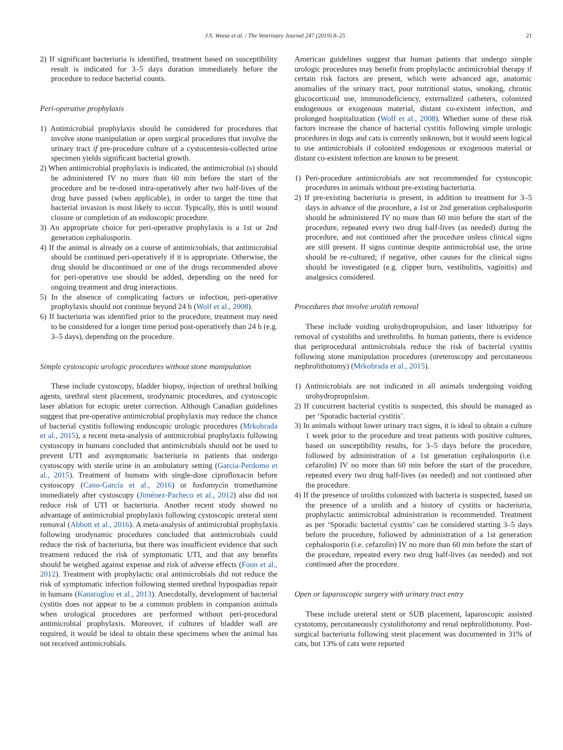J.S. Weese et al. / The Veterinary Journal 247 (2019) 8–25 21
2) If significant bacteriuria is identified, treatment based on susceptibility result is indicated for 3–5 days duration immediately before the procedure to reduce bacterial counts.
Peri-operative prophylaxis
1) Antimicrobial prophylaxis should be considered for procedures that involve stone manipulation or open surgical procedures that involve the urinary tract if pre-procedure culture of a cystocentesis-collected urine specimen yields significant bacterial growth.
2) When antimicrobial prophylaxis is indicated, the antimicrobial (s) should be administered IV no more than 60 min before the start of the procedure and be re-dosed intra-operatively after two half-lives of the drug have passed (when applicable), in order to target the time that bacterial invasion is most likely to occur. Typically, this is until wound closure or completion of an endoscopic procedure.
3) An appropriate choice for peri-operative prophylaxis is a 1st or 2nd generation cephalosporin.
4) If the animal is already on a course of antimicrobials, that antimicrobial should be continued peri-operatively if it is appropriate. Otherwise, the drug should be discontinued or one of the drugs recommended above for peri-operative use should be added, depending on the need for ongoing treatment and drug interactions.
5) In the absence of complicating factors or infection, peri-operative prophylaxis should not continue beyond 24 h (Wolf et al., 2008).
6) If bacteriuria was identified prior to the procedure, treatment may need to be considered for a longer time period post-operatively than 24 h (e.g. 3–5 days), depending on the procedure.
Simple cystoscopic urologic procedures without stone manipulation
These include cystoscopy, bladder biopsy, injection of urethral bulking agents, urethral stent placement, urodynamic procedures, and cystoscopic laser ablation for ectopic ureter correction. Although Canadian guidelines suggest that pre-operative antimicrobial prophylaxis may reduce the chance of bacterial cystitis following endoscopic urologic procedures (Mrkobrada et al., 2015), a recent meta-analysis of antimicrobial prophylaxis following cystoscopy in humans concluded that antimicrobials should not be used to prevent UTI and asymptomatic bacteriuria in patients that undergo cystoscopy with sterile urine in an ambulatory setting (Garcia-Perdomo et al., 2015). Treatment of humans with single-dose ciprofloxacin before cystoscopy (Cano-García et al., 2016) or fosfomycin tromethamine immediately after cystoscopy (Jiménez-Pacheco et al., 2012) also did not reduce risk of UTI or bacteriuria. Another recent study showed no advantage of antimicrobial prophylaxis following cystoscopic ureteral stent removal (Abbott et al., 2016). A meta-analysis of antimicrobial prophylaxis following urodynamic procedures concluded that antimicrobials could reduce the risk of bacteriuria, but there was insufficient evidence that such treatment reduced the risk of symptomatic UTI, and that any benefits should be weighed against expense and risk of adverse effects (Foon et al., 2012). Treatment with prophylactic oral antimicrobials did not reduce the risk of symptomatic infection following stented urethral hypospadias repair in humans (Kanaroglou et al., 2013). Anecdotally, development of bacterial cystitis does not appear to be a common problem in companion animals when urological procedures are performed without peri-procedural antimicrobial prophylaxis. Moreover, if cultures of bladder wall are required, it would be ideal to obtain these specimens when the animal has not received antimicrobials.
American guidelines suggest that human patients that undergo simple urologic procedures may benefit from prophylactic antimicrobial therapy if certain risk factors are present, which were advanced age, anatomic anomalies of the urinary tract, poor nutritional status, smoking, chronic glucocorticoid use, immunodeficiency, externalized catheters, colonized endogenous or exogenous material, distant co-existent infection, and prolonged hospitalization (Wolf et al., 2008). Whether some of these risk factors increase the chance of bacterial cystitis following simple urologic procedures in dogs and cats is currently unknown, but it would seem logical to use antimicrobials if colonized endogenous or exogenous material or distant co-existent infection are known to be present.
1) Peri-procedure antimicrobials are not recommended for cystoscopic procedures in animals without pre-existing bacteriuria.
2) If pre-existing bacteriuria is present, in addition to treatment for 3–5 days in advance of the procedure, a 1st or 2nd generation cephalosporin should be administered IV no more than 60 min before the start of the procedure, repeated every two drug half-lives (as needed) during the procedure, and not continued after the procedure unless clinical signs are still present. If signs continue despite antimicrobial use, the urine should be re-cultured; if negative, other causes for the clinical signs should be investigated (e.g. clipper burn, vestibulitis, vaginitis) and analgesics considered.
Procedures that involve urolith removal
These include voiding urohydropropulsion, and laser lithotripsy for removal of cystoliths and urethroliths. In human patients, there is evidence that periprocedural antimicrobials reduce the risk of bacterial cystitis following stone manipulation procedures (ureteroscopy and percutaneous nephrolithotomy) (Mrkobrada et al., 2015).
1) Antimicrobials are not indicated in all animals undergoing voiding urohydropropulsion.
2) If concurrent bacterial cystitis is suspected, this should be managed as per ‘Sporadic bacterial cystitis’.
3) In animals without lower urinary tract signs, it is ideal to obtain a culture 1 week prior to the procedure and treat patients with positive cultures, based on susceptibility results, for 3–5 days before the procedure, followed by administration of a 1st generation cephalosporin (i.e. cefazolin) IV no more than 60 min before the start of the procedure, repeated every two drug half-lives (as needed) and not continued after the procedure.
4) If the presence of uroliths colonized with bacteria is suspected, based on the presence of a urolith and a history of cystitis or bacteriuria, prophylactic antimicrobial administration is recommended. Treatment as per ‘Sporadic bacterial cystitis’ can be considered starting 3–5 days before the procedure, followed by administration of a 1st generation cephalosporin (i.e. cefazolin) IV no more than 60 min before the start of the procedure, repeated every two drug half-lives (as needed) and not continued after the procedure.
Open or laparoscopic surgery with urinary tract entry
These include ureteral stent or SUB placement, laparoscopic assisted cystotomy, percutaneously cystolithotomy and renal nephrolithotomy. Post-surgical bacteriuria following stent placement was documented in 31% of cats, but 13% of cats were reported